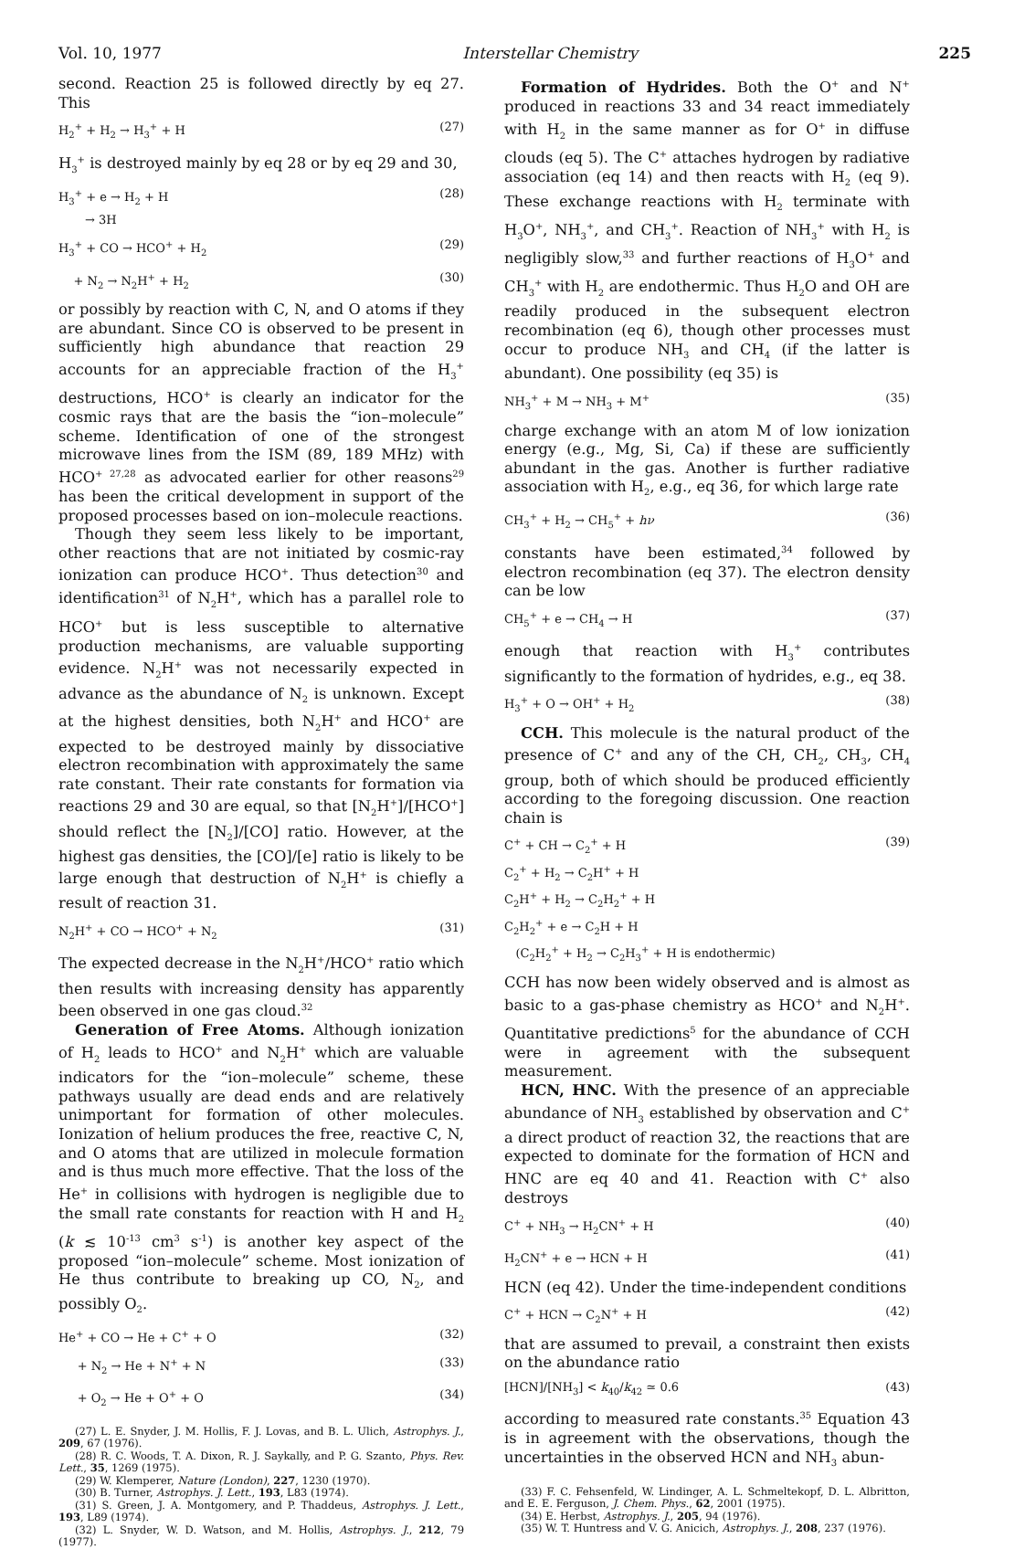Vol. 10, 1977 Interstellar Chemistry 225
second. Reaction 25 is followed directly by eq 27. This
H<sub>2</sub><sup>+</sup> + H<sub>2</sub> → H<sub>3</sub><sup>+</sup> + H (27)
H<sub>3</sub><sup>+</sup> is destroyed mainly by eq 28 or by eq 29 and 30,
H<sub>3</sub><sup>+</sup> + e → H<sub>2</sub> + H
→ 3H (28)
H<sub>3</sub><sup>+</sup> + CO → HCO<sup>+</sup> + H<sub>2</sub> (29)
+ N<sub>2</sub> → N<sub>2</sub>H<sup>+</sup> + H<sub>2</sub> (30)
or possibly by reaction with C, N, and O atoms if they are abundant. Since CO is observed to be present in sufficiently high abundance that reaction 29 accounts for an appreciable fraction of the H<sub>3</sub><sup>+</sup> destructions, HCO<sup>+</sup> is clearly an indicator for the cosmic rays that are the basis the “ion–molecule” scheme. Identification of one of the strongest microwave lines from the ISM (89, 189 MHz) with HCO<sup>+ 27,28</sup> as advocated earlier for other reasons<sup>29</sup> has been the critical development in support of the proposed processes based on ion–molecule reactions.
Though they seem less likely to be important, other reactions that are not initiated by cosmic-ray ionization can produce HCO<sup>+</sup>. Thus detection<sup>30</sup> and identification<sup>31</sup> of N<sub>2</sub>H<sup>+</sup>, which has a parallel role to HCO<sup>+</sup> but is less susceptible to alternative production mechanisms, are valuable supporting evidence. N<sub>2</sub>H<sup>+</sup> was not necessarily expected in advance as the abundance of N<sub>2</sub> is unknown. Except at the highest densities, both N<sub>2</sub>H<sup>+</sup> and HCO<sup>+</sup> are expected to be destroyed mainly by dissociative electron recombination with approximately the same rate constant. Their rate constants for formation via reactions 29 and 30 are equal, so that [N<sub>2</sub>H<sup>+</sup>]/[HCO<sup>+</sup>] should reflect the [N<sub>2</sub>]/[CO] ratio. However, at the highest gas densities, the [CO]/[e] ratio is likely to be large enough that destruction of N<sub>2</sub>H<sup>+</sup> is chiefly a result of reaction 31.
N<sub>2</sub>H<sup>+</sup> + CO → HCO<sup>+</sup> + N<sub>2</sub> (31)
The expected decrease in the N<sub>2</sub>H<sup>+</sup>/HCO<sup>+</sup> ratio which then results with increasing density has apparently been observed in one gas cloud.<sup>32</sup>
Generation of Free Atoms. Although ionization of H<sub>2</sub> leads to HCO<sup>+</sup> and N<sub>2</sub>H<sup>+</sup> which are valuable indicators for the “ion–molecule” scheme, these pathways usually are dead ends and are relatively unimportant for formation of other molecules. Ionization of helium produces the free, reactive C, N, and O atoms that are utilized in molecule formation and is thus much more effective. That the loss of the He<sup>+</sup> in collisions with hydrogen is negligible due to the small rate constants for reaction with H and H<sub>2</sub> (k ≲ 10<sup>-13</sup> cm<sup>3</sup> s<sup>-1</sup>) is another key aspect of the proposed “ion–molecule” scheme. Most ionization of He thus contribute to breaking up CO, N<sub>2</sub>, and possibly O<sub>2</sub>.
He<sup>+</sup> + CO → He + C<sup>+</sup> + O (32)
+ N<sub>2</sub> → He + N<sup>+</sup> + N (33)
+ O<sub>2</sub> → He + O<sup>+</sup> + O (34)
(27) L. E. Snyder, J. M. Hollis, F. J. Lovas, and B. L. Ulich, Astrophys. J., 209, 67 (1976).
(28) R. C. Woods, T. A. Dixon, R. J. Saykally, and P. G. Szanto, Phys. Rev. Lett., 35, 1269 (1975).
(29) W. Klemperer, Nature (London), 227, 1230 (1970).
(30) B. Turner, Astrophys. J. Lett., 193, L83 (1974).
(31) S. Green, J. A. Montgomery, and P. Thaddeus, Astrophys. J. Lett., 193, L89 (1974).
(32) L. Snyder, W. D. Watson, and M. Hollis, Astrophys. J., 212, 79 (1977).
Formation of Hydrides. Both the O<sup>+</sup> and N<sup>+</sup> produced in reactions 33 and 34 react immediately with H<sub>2</sub> in the same manner as for O<sup>+</sup> in diffuse clouds (eq 5). The C<sup>+</sup> attaches hydrogen by radiative association (eq 14) and then reacts with H<sub>2</sub> (eq 9). These exchange reactions with H<sub>2</sub> terminate with H<sub>3</sub>O<sup>+</sup>, NH<sub>3</sub><sup>+</sup>, and CH<sub>3</sub><sup>+</sup>. Reaction of NH<sub>3</sub><sup>+</sup> with H<sub>2</sub> is negligibly slow,<sup>33</sup> and further reactions of H<sub>3</sub>O<sup>+</sup> and CH<sub>3</sub><sup>+</sup> with H<sub>2</sub> are endothermic. Thus H<sub>2</sub>O and OH are readily produced in the subsequent electron recombination (eq 6), though other processes must occur to produce NH<sub>3</sub> and CH<sub>4</sub> (if the latter is abundant). One possibility (eq 35) is
NH<sub>3</sub><sup>+</sup> + M → NH<sub>3</sub> + M<sup>+</sup> (35)
charge exchange with an atom M of low ionization energy (e.g., Mg, Si, Ca) if these are sufficiently abundant in the gas. Another is further radiative association with H<sub>2</sub>, e.g., eq 36, for which large rate
CH<sub>3</sub><sup>+</sup> + H<sub>2</sub> → CH<sub>5</sub><sup>+</sup> + hν (36)
constants have been estimated,<sup>34</sup> followed by electron recombination (eq 37). The electron density can be low
CH<sub>5</sub><sup>+</sup> + e → CH<sub>4</sub> → H (37)
enough that reaction with H<sub>3</sub><sup>+</sup> contributes significantly to the formation of hydrides, e.g., eq 38.
H<sub>3</sub><sup>+</sup> + O → OH<sup>+</sup> + H<sub>2</sub> (38)
CCH. This molecule is the natural product of the presence of C<sup>+</sup> and any of the CH, CH<sub>2</sub>, CH<sub>3</sub>, CH<sub>4</sub> group, both of which should be produced efficiently according to the foregoing discussion. One reaction chain is
C<sup>+</sup> + CH → C<sub>2</sub><sup>+</sup> + H
C<sub>2</sub><sup>+</sup> + H<sub>2</sub> → C<sub>2</sub>H<sup>+</sup> + H
C<sub>2</sub>H<sup>+</sup> + H<sub>2</sub> → C<sub>2</sub>H<sub>2</sub><sup>+</sup> + H
C<sub>2</sub>H<sub>2</sub><sup>+</sup> + e → C<sub>2</sub>H + H
(C<sub>2</sub>H<sub>2</sub><sup>+</sup> + H<sub>2</sub> → C<sub>2</sub>H<sub>3</sub><sup>+</sup> + H is endothermic) (39)
CCH has now been widely observed and is almost as basic to a gas-phase chemistry as HCO<sup>+</sup> and N<sub>2</sub>H<sup>+</sup>. Quantitative predictions<sup>5</sup> for the abundance of CCH were in agreement with the subsequent measurement.
HCN, HNC. With the presence of an appreciable abundance of NH<sub>3</sub> established by observation and C<sup>+</sup> a direct product of reaction 32, the reactions that are expected to dominate for the formation of HCN and HNC are eq 40 and 41. Reaction with C<sup>+</sup> also destroys
C<sup>+</sup> + NH<sub>3</sub> → H<sub>2</sub>CN<sup>+</sup> + H (40)
H<sub>2</sub>CN<sup>+</sup> + e → HCN + H (41)
HCN (eq 42). Under the time-independent conditions
C<sup>+</sup> + HCN → C<sub>2</sub>N<sup>+</sup> + H (42)
that are assumed to prevail, a constraint then exists on the abundance ratio
[HCN]/[NH<sub>3</sub>] < k<sub>40</sub>/k<sub>42</sub> ≃ 0.6 (43)
according to measured rate constants.<sup>35</sup> Equation 43 is in agreement with the observations, though the uncertainties in the observed HCN and NH<sub>3</sub> abun-
(33) F. C. Fehsenfeld, W. Lindinger, A. L. Schmeltekopf, D. L. Albritton, and E. E. Ferguson, J. Chem. Phys., 62, 2001 (1975).
(34) E. Herbst, Astrophys. J., 205, 94 (1976).
(35) W. T. Huntress and V. G. Anicich, Astrophys. J., 208, 237 (1976).